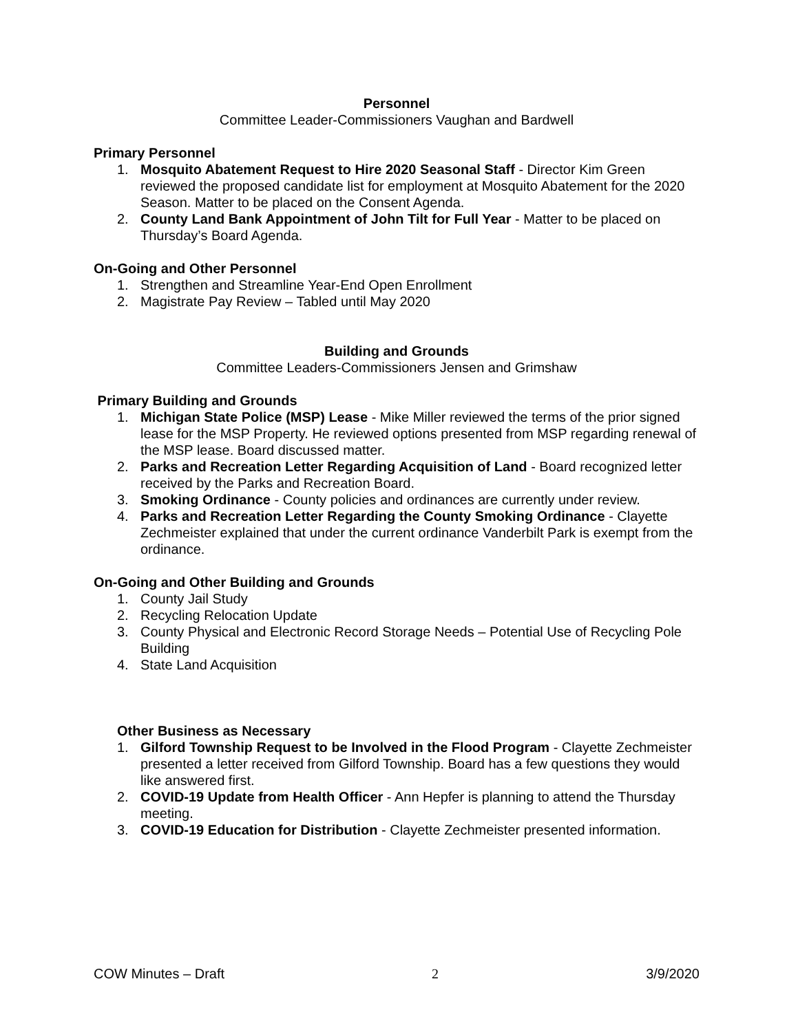Personnel
Committee Leader-Commissioners Vaughan and Bardwell
Primary Personnel
1. Mosquito Abatement Request to Hire 2020 Seasonal Staff - Director Kim Green reviewed the proposed candidate list for employment at Mosquito Abatement for the 2020 Season. Matter to be placed on the Consent Agenda.
2. County Land Bank Appointment of John Tilt for Full Year - Matter to be placed on Thursday’s Board Agenda.
On-Going and Other Personnel
1. Strengthen and Streamline Year-End Open Enrollment
2. Magistrate Pay Review – Tabled until May 2020
Building and Grounds
Committee Leaders-Commissioners Jensen and Grimshaw
Primary Building and Grounds
1. Michigan State Police (MSP) Lease - Mike Miller reviewed the terms of the prior signed lease for the MSP Property. He reviewed options presented from MSP regarding renewal of the MSP lease. Board discussed matter.
2. Parks and Recreation Letter Regarding Acquisition of Land - Board recognized letter received by the Parks and Recreation Board.
3. Smoking Ordinance - County policies and ordinances are currently under review.
4. Parks and Recreation Letter Regarding the County Smoking Ordinance - Clayette Zechmeister explained that under the current ordinance Vanderbilt Park is exempt from the ordinance.
On-Going and Other Building and Grounds
1. County Jail Study
2. Recycling Relocation Update
3. County Physical and Electronic Record Storage Needs – Potential Use of Recycling Pole Building
4. State Land Acquisition
Other Business as Necessary
1. Gilford Township Request to be Involved in the Flood Program - Clayette Zechmeister presented a letter received from Gilford Township. Board has a few questions they would like answered first.
2. COVID-19 Update from Health Officer - Ann Hepfer is planning to attend the Thursday meeting.
3. COVID-19 Education for Distribution - Clayette Zechmeister presented information.
COW Minutes – Draft 2 3/9/2020